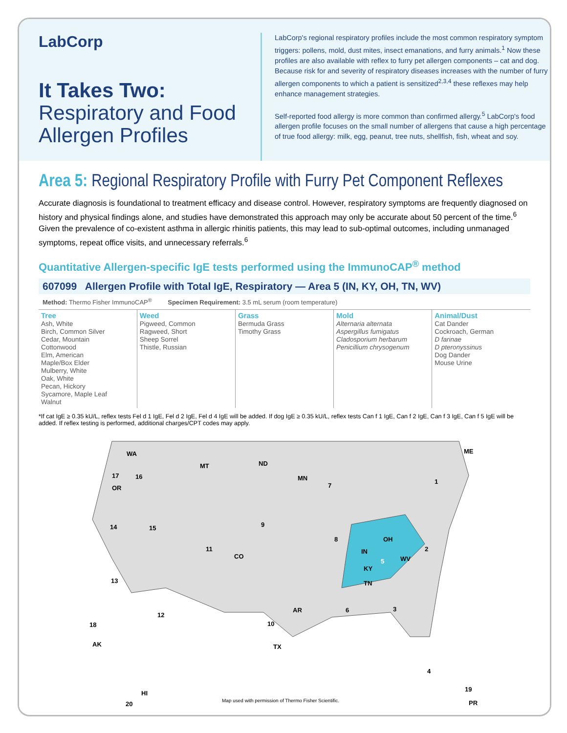LabCorp
It Takes Two:
Respiratory and Food Allergen Profiles
LabCorp's regional respiratory profiles include the most common respiratory symptom triggers: pollens, mold, dust mites, insect emanations, and furry animals.<sup>1</sup> Now these profiles are also available with reflex to furry pet allergen components – cat and dog. Because risk for and severity of respiratory diseases increases with the number of furry allergen components to which a patient is sensitized<sup>2,3,4</sup> these reflexes may help enhance management strategies.
Self-reported food allergy is more common than confirmed allergy.<sup>5</sup> LabCorp's food allergen profile focuses on the small number of allergens that cause a high percentage of true food allergy: milk, egg, peanut, tree nuts, shellfish, fish, wheat and soy.
Area 5: Regional Respiratory Profile with Furry Pet Component Reflexes
Accurate diagnosis is foundational to treatment efficacy and disease control. However, respiratory symptoms are frequently diagnosed on history and physical findings alone, and studies have demonstrated this approach may only be accurate about 50 percent of the time.<sup>6</sup> Given the prevalence of co-existent asthma in allergic rhinitis patients, this may lead to sub-optimal outcomes, including unmanaged symptoms, repeat office visits, and unnecessary referrals.<sup>6</sup>
Quantitative Allergen-specific IgE tests performed using the ImmunoCAP<sup>®</sup> method
607099 Allergen Profile with Total IgE, Respiratory — Area 5 (IN, KY, OH, TN, WV)
Method: Thermo Fisher ImmunoCAP<sup>®</sup> Specimen Requirement: 3.5 mL serum (room temperature)
| Tree Ash, White Birch, Common Silver Cedar, Mountain Cottonwood Elm, American Maple/Box Elder Mulberry, White Oak, White Pecan, Hickory Sycamore, Maple Leaf Walnut | Weed Pigweed, Common Ragweed, Short Sheep Sorrel Thistle, Russian | Grass Bermuda Grass Timothy Grass | Mold Alternaria alternata Aspergillus fumigatus Cladosporium herbarum Penicillium chrysogenum | Animal/Dust Cat Dander Cockroach, German D farinae D pteronyssinus Dog Dander Mouse Urine |
*If cat IgE ≥ 0.35 kU/L, reflex tests Fel d 1 IgE, Fel d 2 IgE, Fel d 4 IgE will be added. If dog IgE ≥ 0.35 kU/L, reflex tests Can f 1 IgE, Can f 2 IgE, Can f 3 IgE, Can f 5 IgE will be added. If reflex testing is performed, additional charges/CPT codes may apply.
WA
OR
MT
ND
MN
ME
IN
OH
KY
WV
TN
CO
TX
AR
AK
HI
PR
17
16
1
2
3
4
5
6
7
8
9
10
11
12
13
14
15
18
19
20
Map used with permission of Thermo Fisher Scientific.